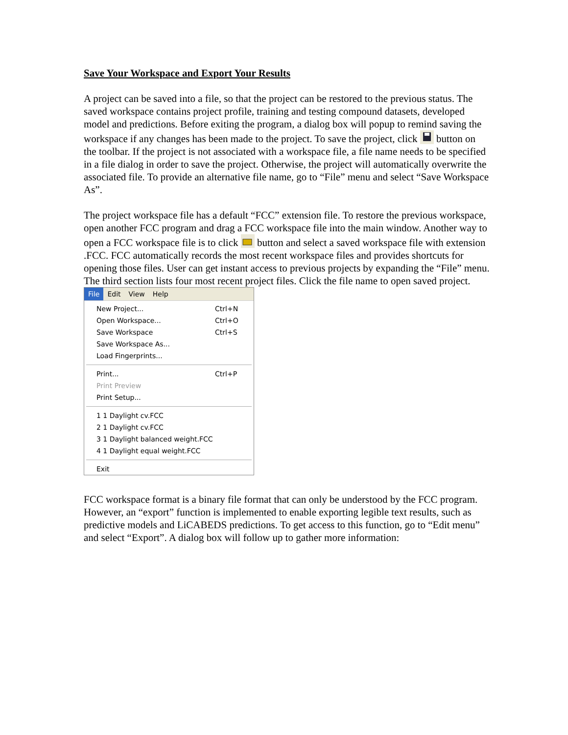Save Your Workspace and Export Your Results
A project can be saved into a file, so that the project can be restored to the previous status. The saved workspace contains project profile, training and testing compound datasets, developed model and predictions. Before exiting the program, a dialog box will popup to remind saving the workspace if any changes has been made to the project. To save the project, click button on the toolbar. If the project is not associated with a workspace file, a file name needs to be specified in a file dialog in order to save the project. Otherwise, the project will automatically overwrite the associated file. To provide an alternative file name, go to “File” menu and select “Save Workspace As”.
The project workspace file has a default “FCC” extension file. To restore the previous workspace, open another FCC program and drag a FCC workspace file into the main window. Another way to open a FCC workspace file is to click button and select a saved workspace file with extension .FCC. FCC automatically records the most recent workspace files and provides shortcuts for opening those files. User can get instant access to previous projects by expanding the “File” menu. The third section lists four most recent project files. Click the file name to open saved project.
File Edit View Help
New Project... Ctrl+N
Open Workspace... Ctrl+O
Save Workspace Ctrl+S
Save Workspace As...
Load Fingerprints...
Print... Ctrl+P
Print Preview
Print Setup...
1 1 Daylight cv.FCC
2 1 Daylight cv.FCC
3 1 Daylight balanced weight.FCC
4 1 Daylight equal weight.FCC
Exit
FCC workspace format is a binary file format that can only be understood by the FCC program. However, an “export” function is implemented to enable exporting legible text results, such as predictive models and LiCABEDS predictions. To get access to this function, go to “Edit menu” and select “Export”. A dialog box will follow up to gather more information: